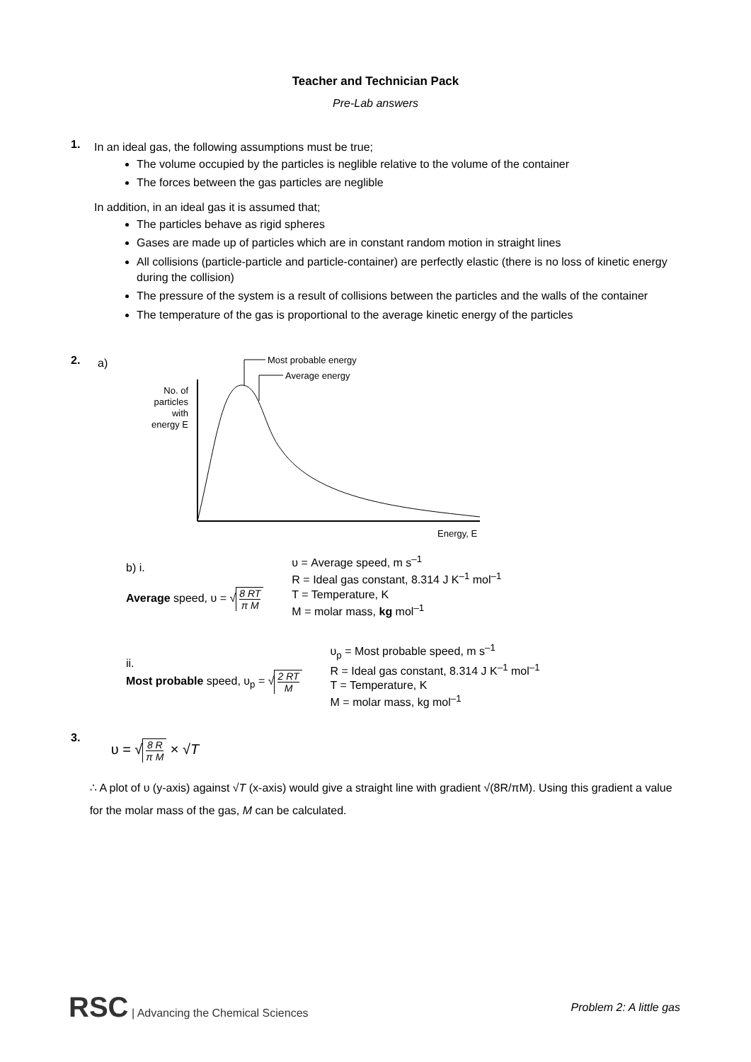Teacher and Technician Pack
Pre-Lab answers
1.
In an ideal gas, the following assumptions must be true;
The volume occupied by the particles is neglible relative to the volume of the container
The forces between the gas particles are neglible
In addition, in an ideal gas it is assumed that;
The particles behave as rigid spheres
Gases are made up of particles which are in constant random motion in straight lines
All collisions (particle-particle and particle-container) are perfectly elastic (there is no loss of kinetic energy during the collision)
The pressure of the system is a result of collisions between the particles and the walls of the container
The temperature of the gas is proportional to the average kinetic energy of the particles
2.
a)
Most probable energy
Average energy
No. of
particles
with
energy E
Energy, E
b) i.
Average speed, υ = √ 8 RT π M
υ = Average speed, m s<sup>–1</sup>
R = Ideal gas constant, 8.314 J K<sup>–1</sup> mol<sup>–1</sup>
T = Temperature, K
M = molar mass, kg mol<sup>–1</sup>
ii.
Most probable speed, υ<sub>p</sub> = √ 2 RT M
υ<sub>p</sub> = Most probable speed, m s<sup>–1</sup>
R = Ideal gas constant, 8.314 J K<sup>–1</sup> mol<sup>–1</sup>
T = Temperature, K
M = molar mass, kg mol<sup>–1</sup>
3.
υ = √ 8 R π M × √T
∴ A plot of υ (y-axis) against √T (x-axis) would give a straight line with gradient √(8R/πM). Using this gradient a value for the molar mass of the gas, M can be calculated.
RSC | Advancing the Chemical Sciences
Problem 2: A little gas